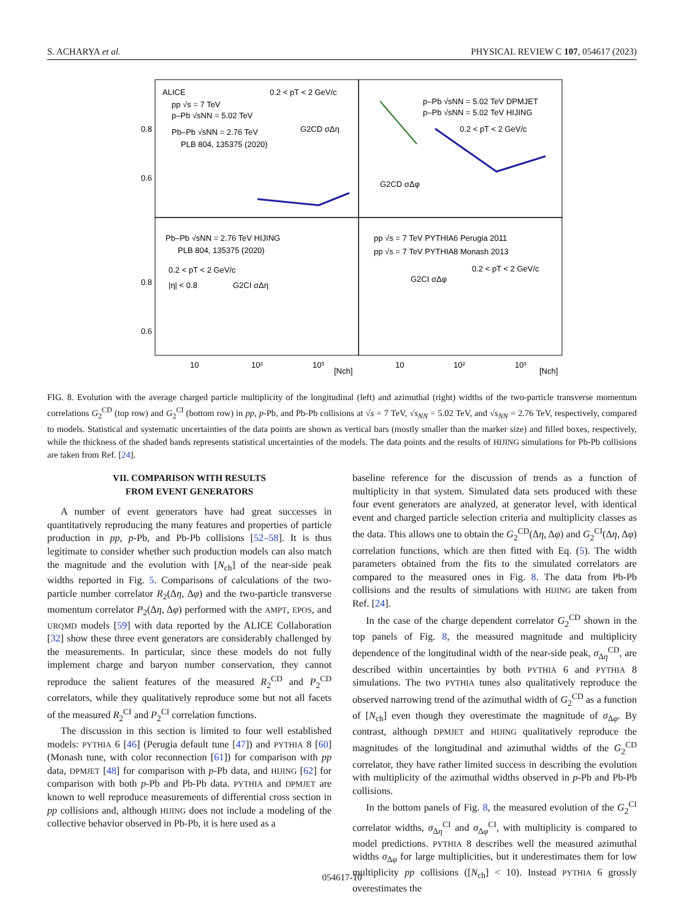S. ACHARYA et al. PHYSICAL REVIEW C 107, 054617 (2023)
ALICE
0.2 < pT < 2 GeV/c
pp √s = 7 TeV
p–Pb √sNN = 5.02 TeV
Pb–Pb √sNN = 2.76 TeV
PLB 804, 135375 (2020)
G2CD σΔη
p–Pb √sNN = 5.02 TeV DPMJET
p–Pb √sNN = 5.02 TeV HIJING
0.2 < pT < 2 GeV/c
G2CD σΔφ
Pb–Pb √sNN = 2.76 TeV HIJING
PLB 804, 135375 (2020)
0.2 < pT < 2 GeV/c
|η| < 0.8
G2CI σΔη
pp √s = 7 TeV PYTHIA6 Perugia 2011
pp √s = 7 TeV PYTHIA8 Monash 2013
0.2 < pT < 2 GeV/c
G2CI σΔφ
0.8
0.6
0.8
0.6
10
10²
10³
[Nch]
10
10²
10³
[Nch]
FIG. 8. Evolution with the average charged particle multiplicity of the longitudinal (left) and azimuthal (right) widths of the two-particle transverse momentum correlations G<sub>2</sub><sup>CD</sup> (top row) and G<sub>2</sub><sup>CI</sup> (bottom row) in pp, p-Pb, and Pb-Pb collisions at √s = 7 TeV, √s<sub>NN</sub> = 5.02 TeV, and √s<sub>NN</sub> = 2.76 TeV, respectively, compared to models. Statistical and systematic uncertainties of the data points are shown as vertical bars (mostly smaller than the marker size) and filled boxes, respectively, while the thickness of the shaded bands represents statistical uncertainties of the models. The data points and the results of HIJING simulations for Pb-Pb collisions are taken from Ref. [24].
VII. COMPARISON WITH RESULTS
FROM EVENT GENERATORS
A number of event generators have had great successes in quantitatively reproducing the many features and properties of particle production in pp, p-Pb, and Pb-Pb collisions [52–58]. It is thus legitimate to consider whether such production models can also match the magnitude and the evolution with [N<sub>ch</sub>] of the near-side peak widths reported in Fig. 5. Comparisons of calculations of the two-particle number correlator R<sub>2</sub>(Δη, Δφ) and the two-particle transverse momentum correlator P<sub>2</sub>(Δη, Δφ) performed with the AMPT, EPOS, and URQMD models [59] with data reported by the ALICE Collaboration [32] show these three event generators are considerably challenged by the measurements. In particular, since these models do not fully implement charge and baryon number conservation, they cannot reproduce the salient features of the measured R<sub>2</sub><sup>CD</sup> and P<sub>2</sub><sup>CD</sup> correlators, while they qualitatively reproduce some but not all facets of the measured R<sub>2</sub><sup>CI</sup> and P<sub>2</sub><sup>CI</sup> correlation functions.
The discussion in this section is limited to four well established models: PYTHIA 6 [46] (Perugia default tune [47]) and PYTHIA 8 [60] (Monash tune, with color reconnection [61]) for comparison with pp data, DPMJET [48] for comparison with p-Pb data, and HIJING [62] for comparison with both p-Pb and Pb-Pb data. PYTHIA and DPMJET are known to well reproduce measurements of differential cross section in pp collisions and, although HIJING does not include a modeling of the collective behavior observed in Pb-Pb, it is here used as a
baseline reference for the discussion of trends as a function of multiplicity in that system. Simulated data sets produced with these four event generators are analyzed, at generator level, with identical event and charged particle selection criteria and multiplicity classes as the data. This allows one to obtain the G<sub>2</sub><sup>CD</sup>(Δη, Δφ) and G<sub>2</sub><sup>CI</sup>(Δη, Δφ) correlation functions, which are then fitted with Eq. (5). The width parameters obtained from the fits to the simulated correlators are compared to the measured ones in Fig. 8. The data from Pb-Pb collisions and the results of simulations with HIJING are taken from Ref. [24].
In the case of the charge dependent correlator G<sub>2</sub><sup>CD</sup> shown in the top panels of Fig. 8, the measured magnitude and multiplicity dependence of the longitudinal width of the near-side peak, σ<sub>Δη</sub><sup>CD</sup>, are described within uncertainties by both PYTHIA 6 and PYTHIA 8 simulations. The two PYTHIA tunes also qualitatively reproduce the observed narrowing trend of the azimuthal width of G<sub>2</sub><sup>CD</sup> as a function of [N<sub>ch</sub>] even though they overestimate the magnitude of σ<sub>Δφ</sub>. By contrast, although DPMJET and HIJING qualitatively reproduce the magnitudes of the longitudinal and azimuthal widths of the G<sub>2</sub><sup>CD</sup> correlator, they have rather limited success in describing the evolution with multiplicity of the azimuthal widths observed in p-Pb and Pb-Pb collisions.
In the bottom panels of Fig. 8, the measured evolution of the G<sub>2</sub><sup>CI</sup> correlator widths, σ<sub>Δη</sub><sup>CI</sup> and σ<sub>Δφ</sub><sup>CI</sup>, with multiplicity is compared to model predictions. PYTHIA 8 describes well the measured azimuthal widths σ<sub>Δφ</sub> for large multiplicities, but it underestimates them for low multiplicity pp collisions ([N<sub>ch</sub>] < 10). Instead PYTHIA 6 grossly overestimates the
054617-10